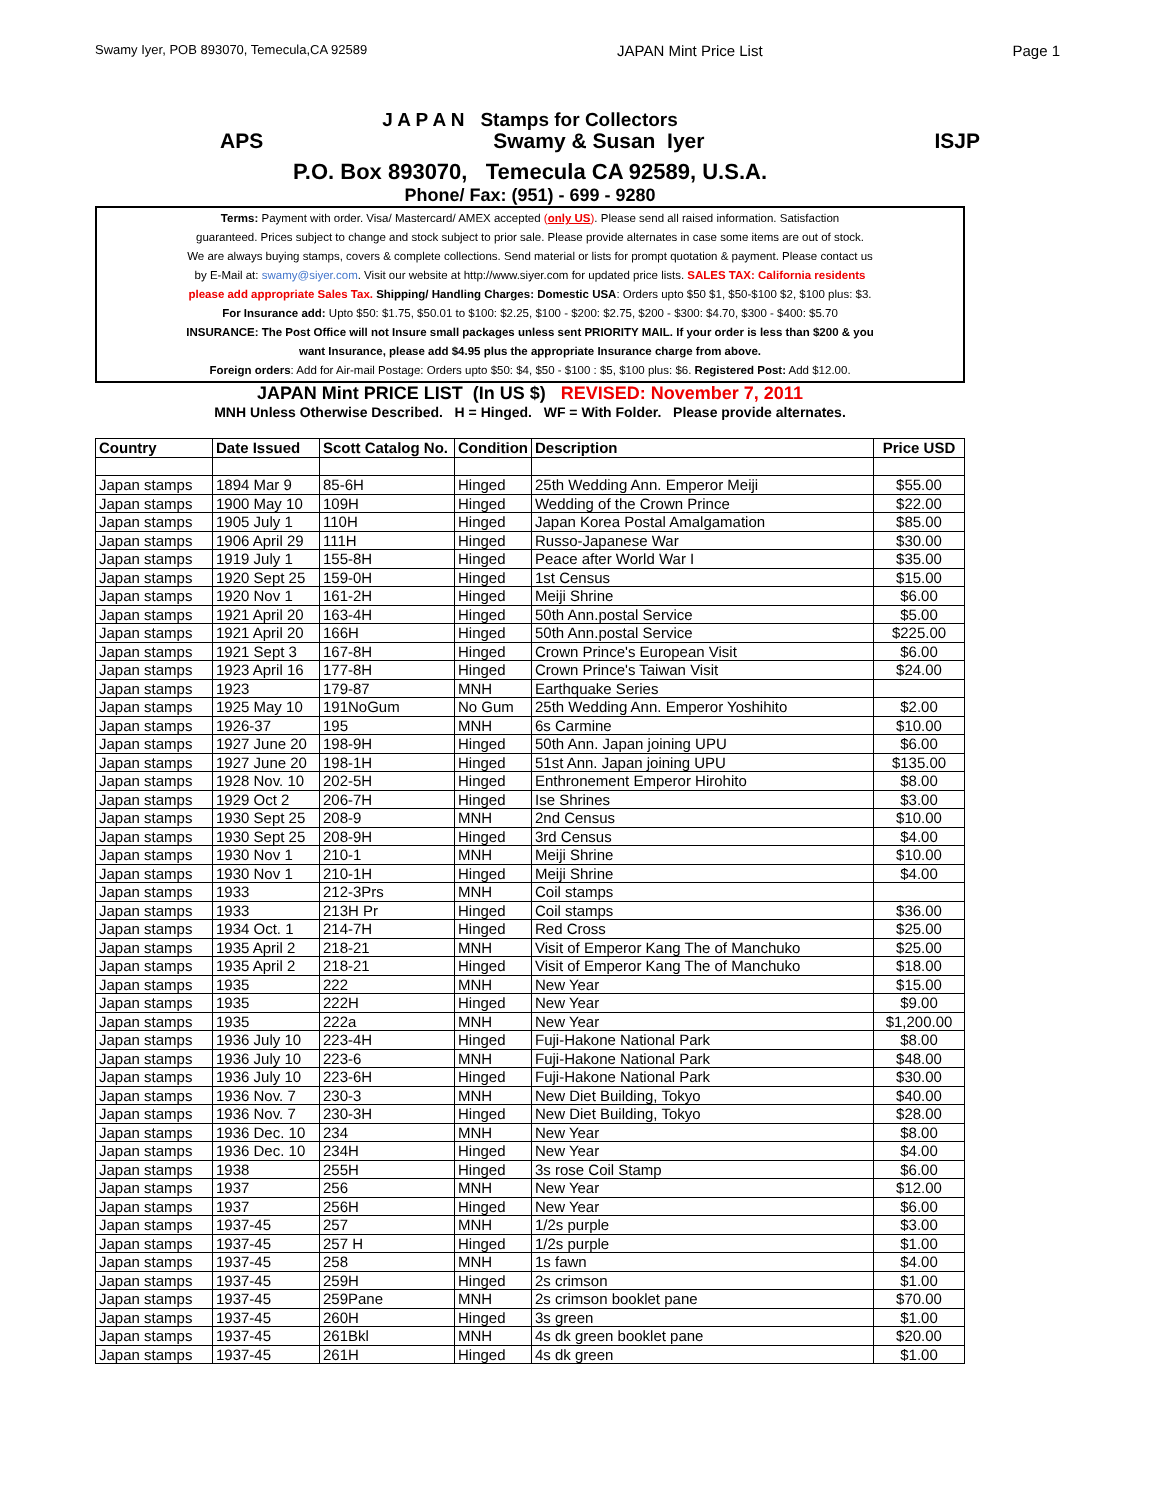Swamy Iyer, POB 893070, Temecula,CA 92589 JAPAN Mint Price List Page 1
J A P A N Stamps for Collectors
APS Swamy & Susan Iyer ISJP
P.O. Box 893070, Temecula CA 92589, U.S.A.
Phone/ Fax: (951) - 699 - 9280
Terms: Payment with order. Visa/ Mastercard/ AMEX accepted (only US). Please send all raised information. Satisfaction
guaranteed. Prices subject to change and stock subject to prior sale. Please provide alternates in case some items are out of stock.
We are always buying stamps, covers & complete collections. Send material or lists for prompt quotation & payment. Please contact us
by E-Mail at: swamy@siyer.com. Visit our website at http://www.siyer.com for updated price lists. SALES TAX: California residents
please add appropriate Sales Tax. Shipping/ Handling Charges: Domestic USA: Orders upto $50 $1, $50-$100 $2, $100 plus: $3.
For Insurance add: Upto $50: $1.75, $50.01 to $100: $2.25, $100 - $200: $2.75, $200 - $300: $4.70, $300 - $400: $5.70
INSURANCE: The Post Office will not Insure small packages unless sent PRIORITY MAIL. If your order is less than $200 & you
want Insurance, please add $4.95 plus the appropriate Insurance charge from above.
Foreign orders: Add for Air-mail Postage: Orders upto $50: $4, $50 - $100 : $5, $100 plus: $6. Registered Post: Add $12.00.
JAPAN Mint PRICE LIST (In US $) REVISED: November 7, 2011
MNH Unless Otherwise Described. H = Hinged. WF = With Folder. Please provide alternates.
| Country | Date Issued | Scott Catalog No. | Condition | Description | Price USD |
| --- | --- | --- | --- | --- | --- |
| Japan stamps | 1894 Mar 9 | 85-6H | Hinged | 25th Wedding Ann. Emperor Meiji | $55.00 |
| Japan stamps | 1900 May 10 | 109H | Hinged | Wedding of the Crown Prince | $22.00 |
| Japan stamps | 1905 July 1 | 110H | Hinged | Japan Korea Postal Amalgamation | $85.00 |
| Japan stamps | 1906 April 29 | 111H | Hinged | Russo-Japanese War | $30.00 |
| Japan stamps | 1919 July 1 | 155-8H | Hinged | Peace after World War I | $35.00 |
| Japan stamps | 1920 Sept 25 | 159-0H | Hinged | 1st Census | $15.00 |
| Japan stamps | 1920 Nov 1 | 161-2H | Hinged | Meiji Shrine | $6.00 |
| Japan stamps | 1921 April 20 | 163-4H | Hinged | 50th Ann.postal Service | $5.00 |
| Japan stamps | 1921 April 20 | 166H | Hinged | 50th Ann.postal Service | $225.00 |
| Japan stamps | 1921 Sept 3 | 167-8H | Hinged | Crown Prince's European Visit | $6.00 |
| Japan stamps | 1923 April 16 | 177-8H | Hinged | Crown Prince's Taiwan Visit | $24.00 |
| Japan stamps | 1923 | 179-87 | MNH | Earthquake Series | |
| Japan stamps | 1925 May 10 | 191NoGum | No Gum | 25th Wedding Ann. Emperor Yoshihito | $2.00 |
| Japan stamps | 1926-37 | 195 | MNH | 6s Carmine | $10.00 |
| Japan stamps | 1927 June 20 | 198-9H | Hinged | 50th Ann. Japan joining UPU | $6.00 |
| Japan stamps | 1927 June 20 | 198-1H | Hinged | 51st Ann. Japan joining UPU | $135.00 |
| Japan stamps | 1928 Nov. 10 | 202-5H | Hinged | Enthronement Emperor Hirohito | $8.00 |
| Japan stamps | 1929 Oct 2 | 206-7H | Hinged | Ise Shrines | $3.00 |
| Japan stamps | 1930 Sept 25 | 208-9 | MNH | 2nd Census | $10.00 |
| Japan stamps | 1930 Sept 25 | 208-9H | Hinged | 3rd Census | $4.00 |
| Japan stamps | 1930 Nov 1 | 210-1 | MNH | Meiji Shrine | $10.00 |
| Japan stamps | 1930 Nov 1 | 210-1H | Hinged | Meiji Shrine | $4.00 |
| Japan stamps | 1933 | 212-3Prs | MNH | Coil stamps | |
| Japan stamps | 1933 | 213H Pr | Hinged | Coil stamps | $36.00 |
| Japan stamps | 1934 Oct. 1 | 214-7H | Hinged | Red Cross | $25.00 |
| Japan stamps | 1935 April 2 | 218-21 | MNH | Visit of Emperor Kang The of Manchuko | $25.00 |
| Japan stamps | 1935 April 2 | 218-21 | Hinged | Visit of Emperor Kang The of Manchuko | $18.00 |
| Japan stamps | 1935 | 222 | MNH | New Year | $15.00 |
| Japan stamps | 1935 | 222H | Hinged | New Year | $9.00 |
| Japan stamps | 1935 | 222a | MNH | New Year | $1,200.00 |
| Japan stamps | 1936 July 10 | 223-4H | Hinged | Fuji-Hakone National Park | $8.00 |
| Japan stamps | 1936 July 10 | 223-6 | MNH | Fuji-Hakone National Park | $48.00 |
| Japan stamps | 1936 July 10 | 223-6H | Hinged | Fuji-Hakone National Park | $30.00 |
| Japan stamps | 1936 Nov. 7 | 230-3 | MNH | New Diet Building, Tokyo | $40.00 |
| Japan stamps | 1936 Nov. 7 | 230-3H | Hinged | New Diet Building, Tokyo | $28.00 |
| Japan stamps | 1936 Dec. 10 | 234 | MNH | New Year | $8.00 |
| Japan stamps | 1936 Dec. 10 | 234H | Hinged | New Year | $4.00 |
| Japan stamps | 1938 | 255H | Hinged | 3s rose Coil Stamp | $6.00 |
| Japan stamps | 1937 | 256 | MNH | New Year | $12.00 |
| Japan stamps | 1937 | 256H | Hinged | New Year | $6.00 |
| Japan stamps | 1937-45 | 257 | MNH | 1/2s purple | $3.00 |
| Japan stamps | 1937-45 | 257 H | Hinged | 1/2s purple | $1.00 |
| Japan stamps | 1937-45 | 258 | MNH | 1s fawn | $4.00 |
| Japan stamps | 1937-45 | 259H | Hinged | 2s crimson | $1.00 |
| Japan stamps | 1937-45 | 259Pane | MNH | 2s crimson booklet pane | $70.00 |
| Japan stamps | 1937-45 | 260H | Hinged | 3s green | $1.00 |
| Japan stamps | 1937-45 | 261Bkl | MNH | 4s dk green booklet pane | $20.00 |
| Japan stamps | 1937-45 | 261H | Hinged | 4s dk green | $1.00 |